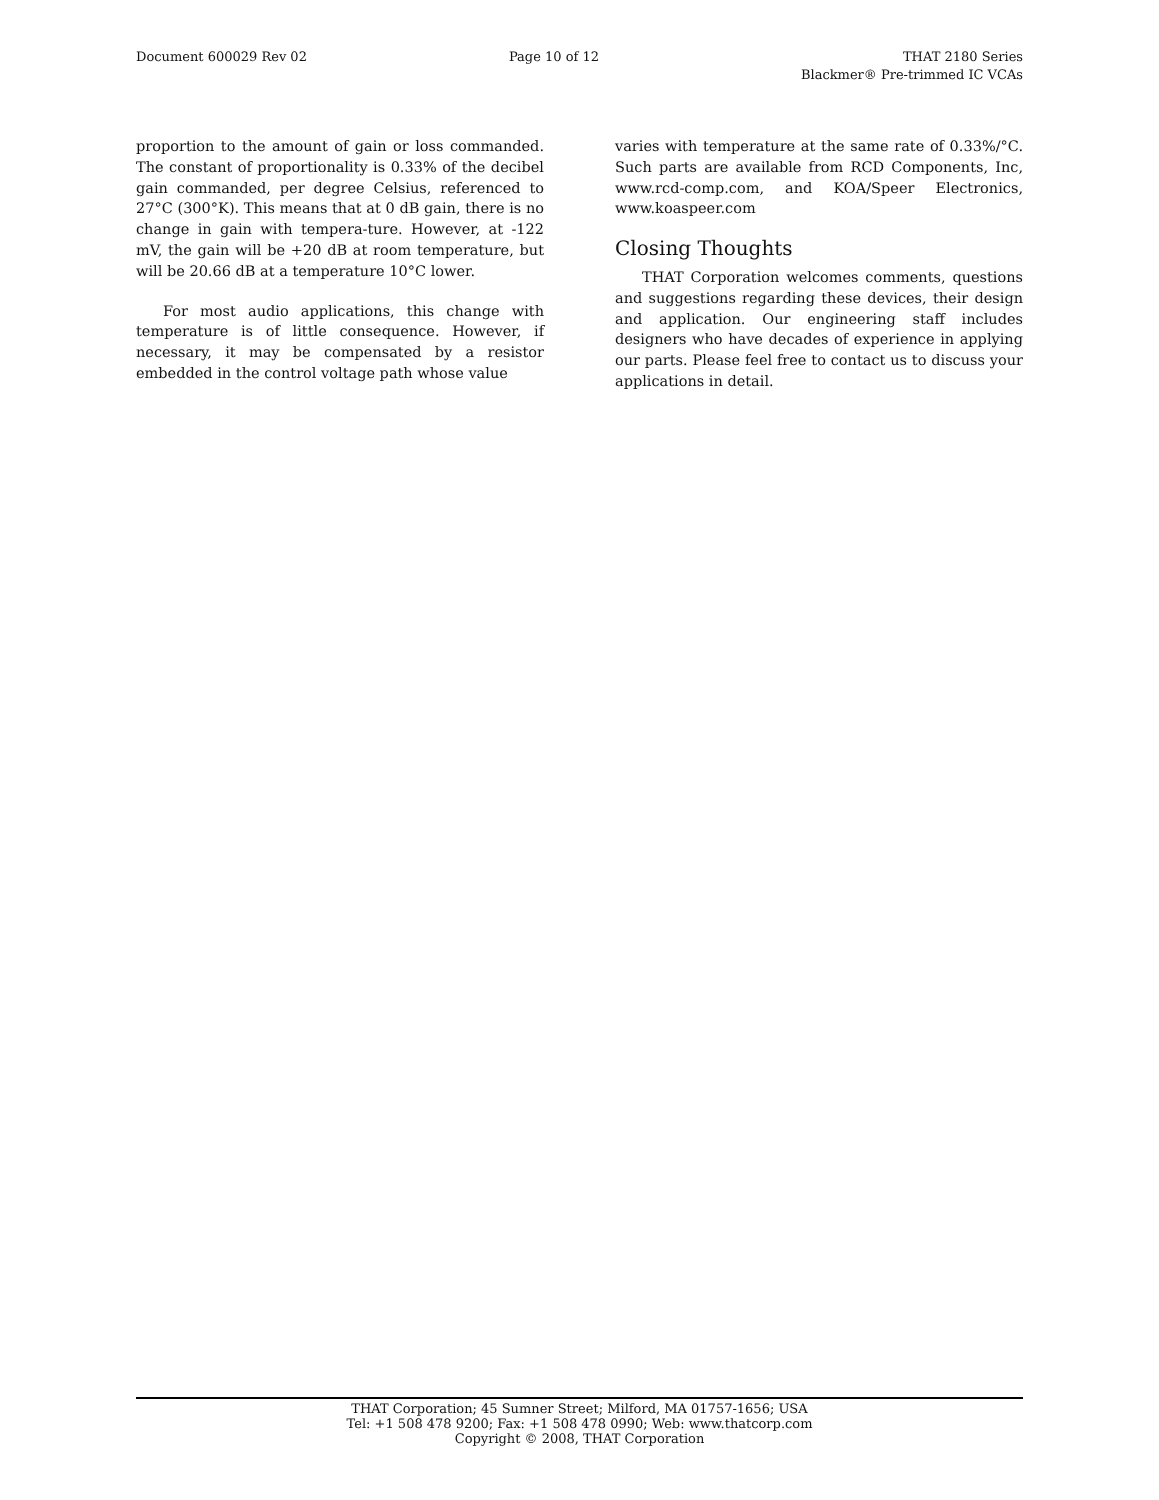Document 600029 Rev 02 Page 10 of 12 THAT 2180 Series
Blackmer® Pre-trimmed IC VCAs
proportion to the amount of gain or loss commanded. The constant of proportionality is 0.33% of the decibel gain commanded, per degree Celsius, referenced to 27°C (300°K). This means that at 0 dB gain, there is no change in gain with tempera-ture. However, at -122 mV, the gain will be +20 dB at room temperature, but will be 20.66 dB at a temperature 10°C lower.
For most audio applications, this change with temperature is of little consequence. However, if necessary, it may be compensated by a resistor embedded in the control voltage path whose value
varies with temperature at the same rate of 0.33%/°C. Such parts are available from RCD Components, Inc, www.rcd-comp.com, and KOA/Speer Electronics, www.koaspeer.com
Closing Thoughts
THAT Corporation welcomes comments, questions and suggestions regarding these devices, their design and application. Our engineering staff includes designers who have decades of experience in applying our parts. Please feel free to contact us to discuss your applications in detail.
THAT Corporation; 45 Sumner Street; Milford, MA 01757-1656; USA
Tel: +1 508 478 9200; Fax: +1 508 478 0990; Web: www.thatcorp.com
Copyright © 2008, THAT Corporation